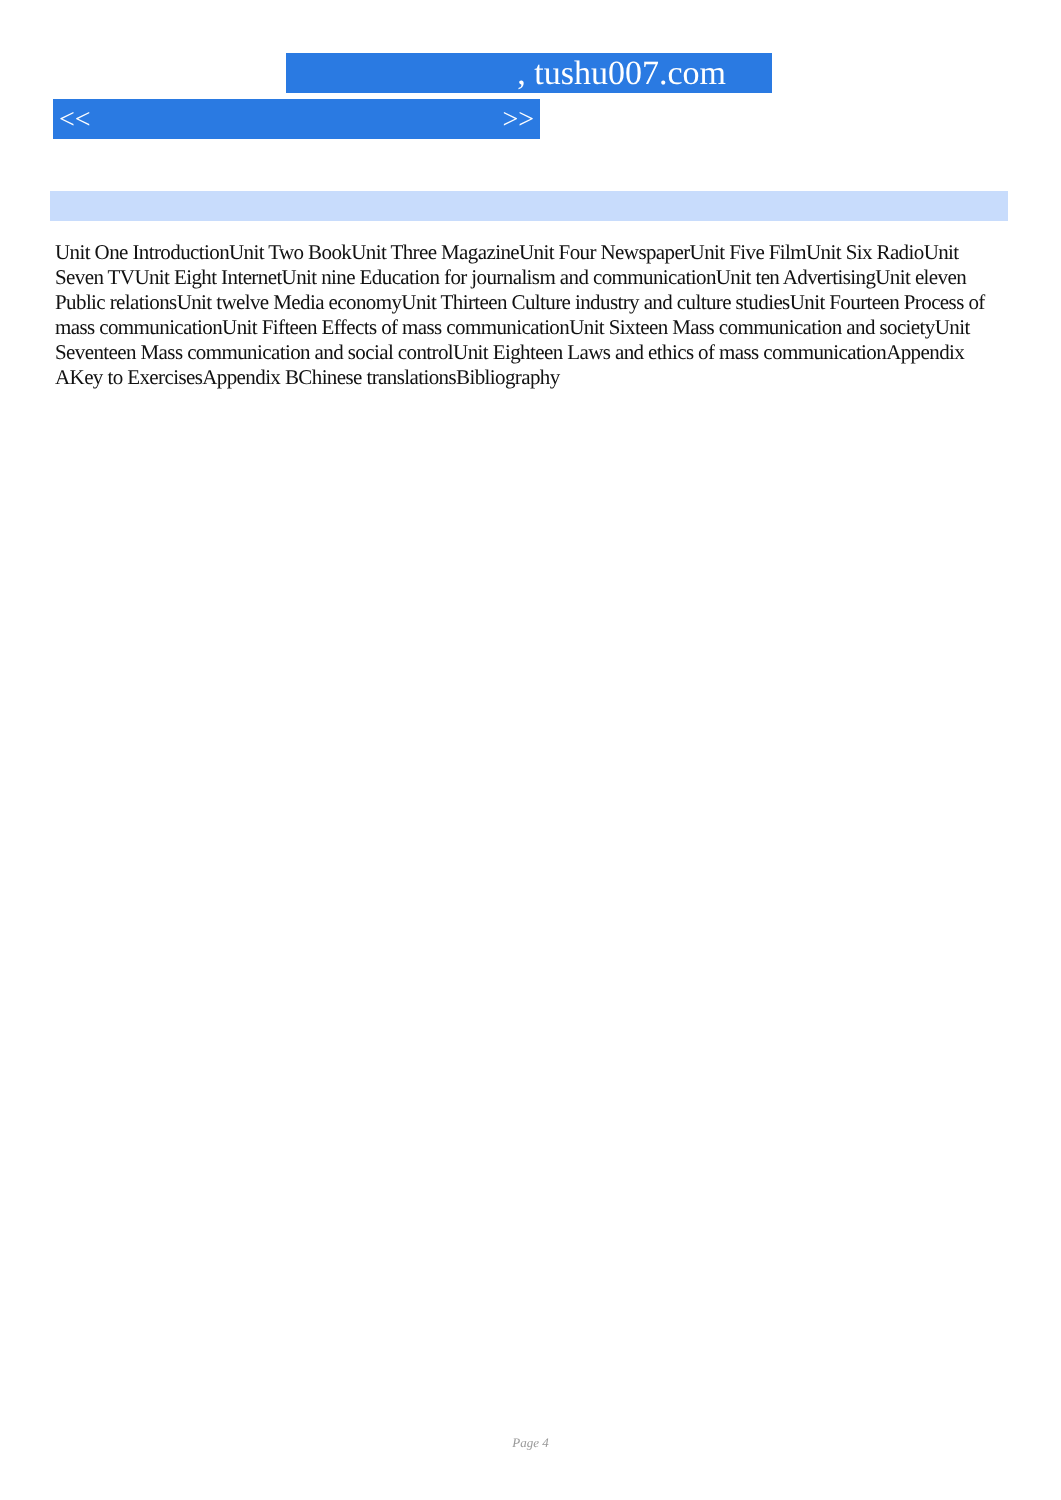, tushu007.com
<< >>
Unit One IntroductionUnit Two BookUnit Three MagazineUnit Four NewspaperUnit Five FilmUnit Six RadioUnit Seven TVUnit Eight InternetUnit nine Education for journalism and communicationUnit ten AdvertisingUnit eleven Public relationsUnit twelve Media economyUnit Thirteen Culture industry and culture studiesUnit Fourteen Process of mass communicationUnit Fifteen Effects of mass communicationUnit Sixteen Mass communication and societyUnit Seventeen Mass communication and social controlUnit Eighteen Laws and ethics of mass communicationAppendix AKey to ExercisesAppendix BChinese translationsBibliography
Page 4